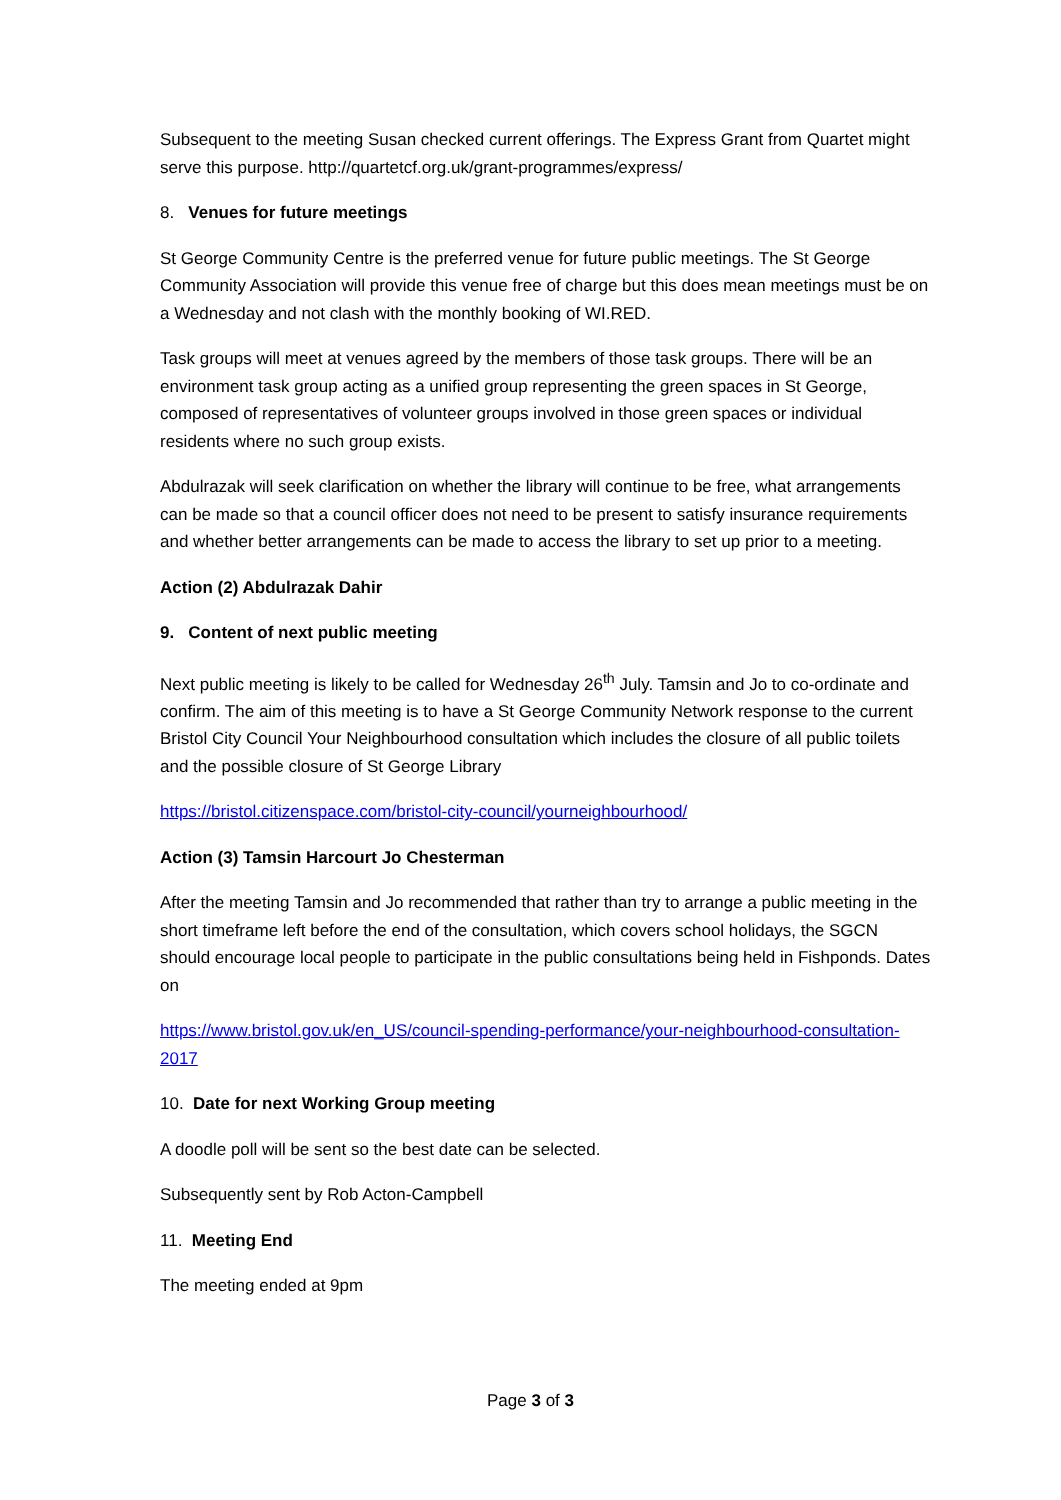Subsequent to the meeting Susan checked current offerings. The Express Grant from Quartet might serve this purpose. http://quartetcf.org.uk/grant-programmes/express/
8. Venues for future meetings
St George Community Centre is the preferred venue for future public meetings. The St George Community Association will provide this venue free of charge but this does mean meetings must be on a Wednesday and not clash with the monthly booking of WI.RED.
Task groups will meet at venues agreed by the members of those task groups. There will be an environment task group acting as a unified group representing the green spaces in St George, composed of representatives of volunteer groups involved in those green spaces or individual residents where no such group exists.
Abdulrazak will seek clarification on whether the library will continue to be free, what arrangements can be made so that a council officer does not need to be present to satisfy insurance requirements and whether better arrangements can be made to access the library to set up prior to a meeting.
Action (2) Abdulrazak Dahir
9. Content of next public meeting
Next public meeting is likely to be called for Wednesday 26<sup>th</sup> July. Tamsin and Jo to co-ordinate and confirm. The aim of this meeting is to have a St George Community Network response to the current Bristol City Council Your Neighbourhood consultation which includes the closure of all public toilets and the possible closure of St George Library
https://bristol.citizenspace.com/bristol-city-council/yourneighbourhood/
Action (3) Tamsin Harcourt Jo Chesterman
After the meeting Tamsin and Jo recommended that rather than try to arrange a public meeting in the short timeframe left before the end of the consultation, which covers school holidays, the SGCN should encourage local people to participate in the public consultations being held in Fishponds. Dates on
https://www.bristol.gov.uk/en_US/council-spending-performance/your-neighbourhood-consultation-2017
10. Date for next Working Group meeting
A doodle poll will be sent so the best date can be selected.
Subsequently sent by Rob Acton-Campbell
11. Meeting End
The meeting ended at 9pm
Page 3 of 3